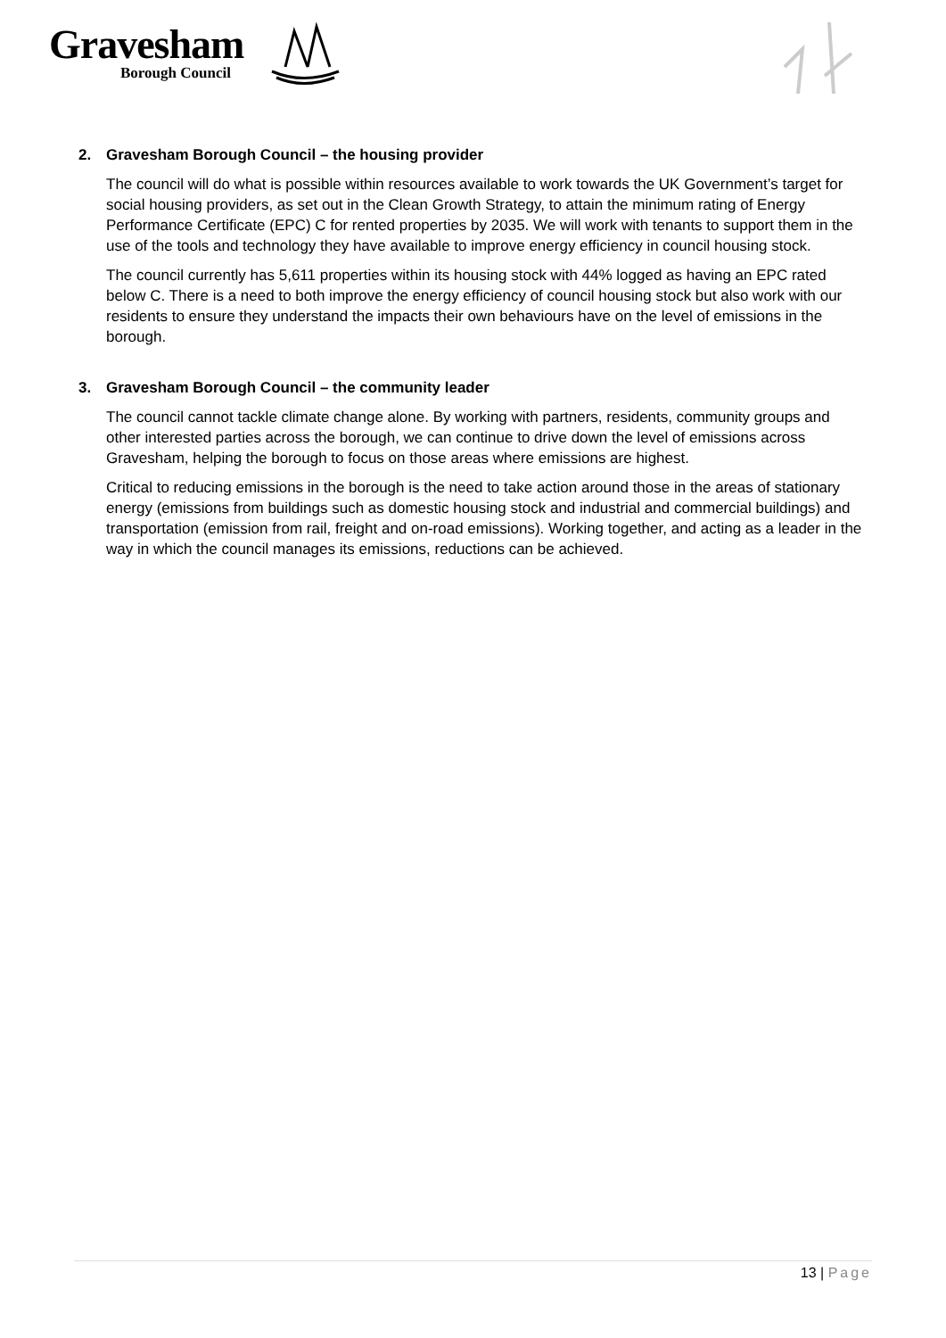Gravesham
Borough Council
2. Gravesham Borough Council – the housing provider
The council will do what is possible within resources available to work towards the UK Government’s target for social housing providers, as set out in the Clean Growth Strategy, to attain the minimum rating of Energy Performance Certificate (EPC) C for rented properties by 2035. We will work with tenants to support them in the use of the tools and technology they have available to improve energy efficiency in council housing stock.
The council currently has 5,611 properties within its housing stock with 44% logged as having an EPC rated below C. There is a need to both improve the energy efficiency of council housing stock but also work with our residents to ensure they understand the impacts their own behaviours have on the level of emissions in the borough.
3. Gravesham Borough Council – the community leader
The council cannot tackle climate change alone. By working with partners, residents, community groups and other interested parties across the borough, we can continue to drive down the level of emissions across Gravesham, helping the borough to focus on those areas where emissions are highest.
Critical to reducing emissions in the borough is the need to take action around those in the areas of stationary energy (emissions from buildings such as domestic housing stock and industrial and commercial buildings) and transportation (emission from rail, freight and on-road emissions). Working together, and acting as a leader in the way in which the council manages its emissions, reductions can be achieved.
13 | Page